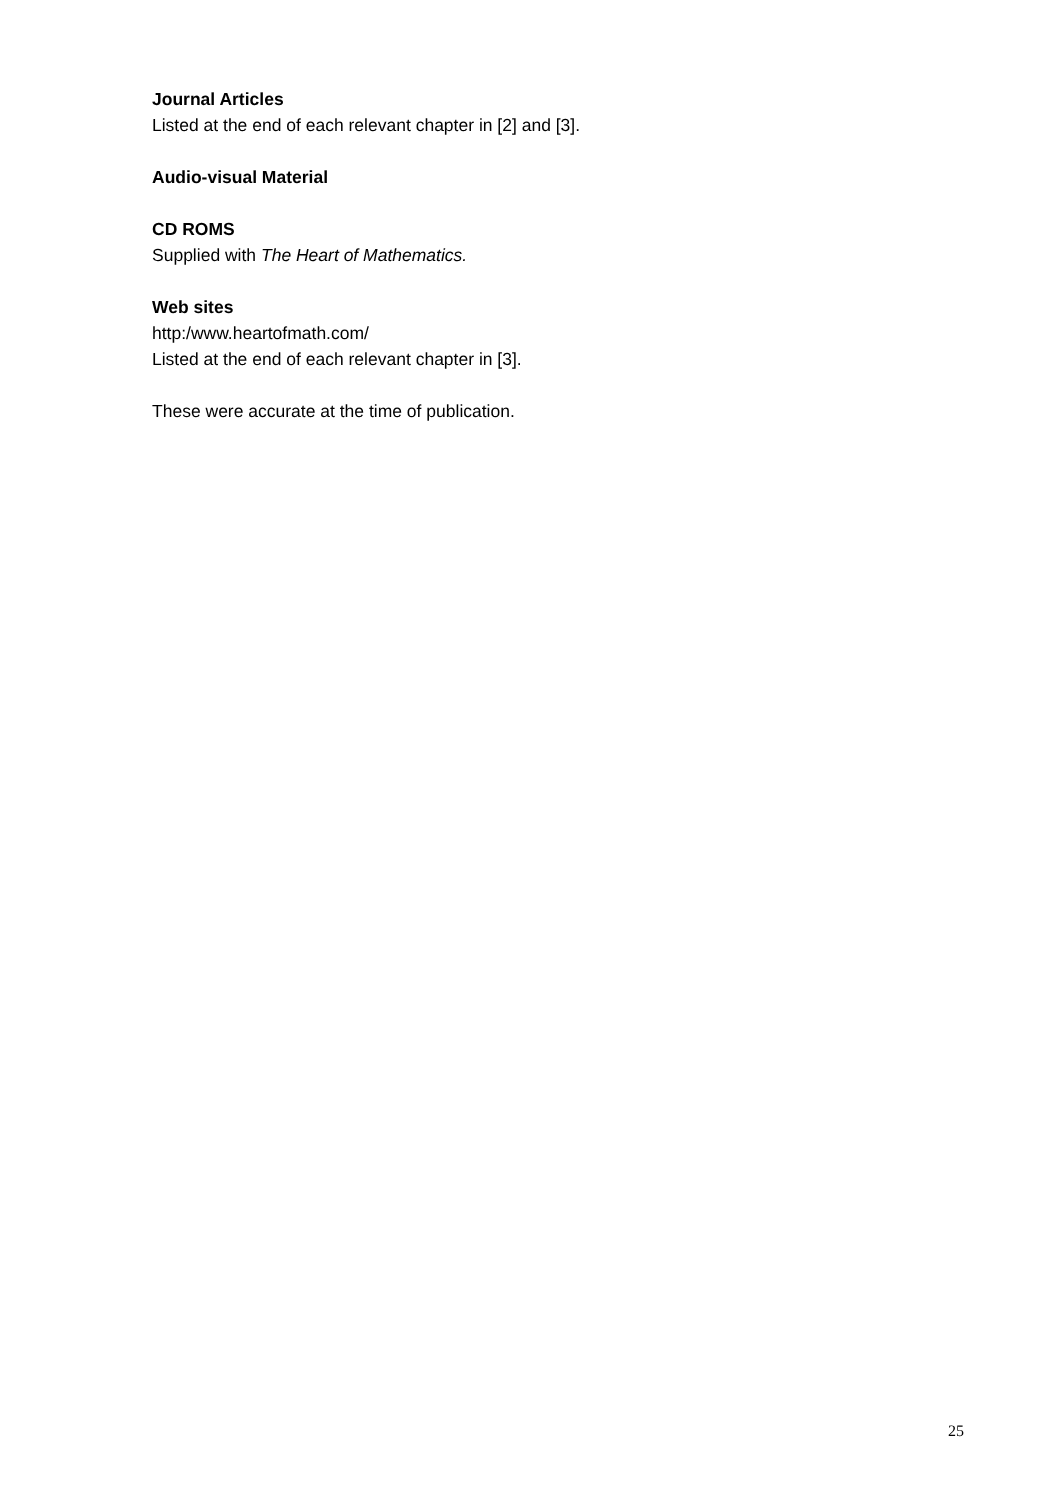Journal Articles
Listed at the end of each relevant chapter in [2] and [3].
Audio-visual Material
CD ROMS
Supplied with The Heart of Mathematics.
Web sites
http:/www.heartofmath.com/
Listed at the end of each relevant chapter in [3].
These were accurate at the time of publication.
25